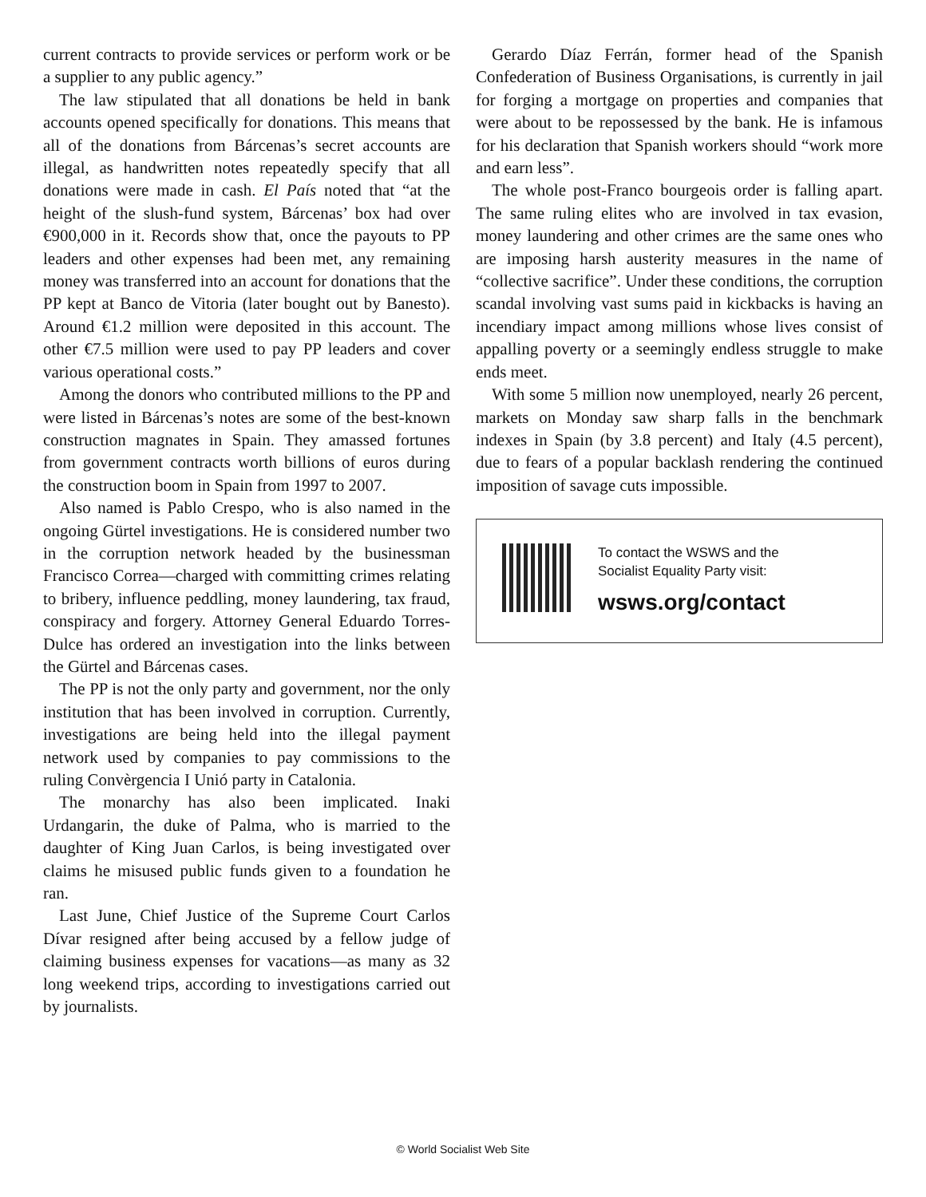current contracts to provide services or perform work or be a supplier to any public agency.”
The law stipulated that all donations be held in bank accounts opened specifically for donations. This means that all of the donations from Bárcenas’s secret accounts are illegal, as handwritten notes repeatedly specify that all donations were made in cash. El País noted that “at the height of the slush-fund system, Bárcenas’ box had over €900,000 in it. Records show that, once the payouts to PP leaders and other expenses had been met, any remaining money was transferred into an account for donations that the PP kept at Banco de Vitoria (later bought out by Banesto). Around €1.2 million were deposited in this account. The other €7.5 million were used to pay PP leaders and cover various operational costs.”
Among the donors who contributed millions to the PP and were listed in Bárcenas’s notes are some of the best-known construction magnates in Spain. They amassed fortunes from government contracts worth billions of euros during the construction boom in Spain from 1997 to 2007.
Also named is Pablo Crespo, who is also named in the ongoing Gürtel investigations. He is considered number two in the corruption network headed by the businessman Francisco Correa—charged with committing crimes relating to bribery, influence peddling, money laundering, tax fraud, conspiracy and forgery. Attorney General Eduardo Torres-Dulce has ordered an investigation into the links between the Gürtel and Bárcenas cases.
The PP is not the only party and government, nor the only institution that has been involved in corruption. Currently, investigations are being held into the illegal payment network used by companies to pay commissions to the ruling Convèrgencia I Unió party in Catalonia.
The monarchy has also been implicated. Inaki Urdangarin, the duke of Palma, who is married to the daughter of King Juan Carlos, is being investigated over claims he misused public funds given to a foundation he ran.
Last June, Chief Justice of the Supreme Court Carlos Dívar resigned after being accused by a fellow judge of claiming business expenses for vacations—as many as 32 long weekend trips, according to investigations carried out by journalists.
Gerardo Díaz Ferrán, former head of the Spanish Confederation of Business Organisations, is currently in jail for forging a mortgage on properties and companies that were about to be repossessed by the bank. He is infamous for his declaration that Spanish workers should “work more and earn less”.
The whole post-Franco bourgeois order is falling apart. The same ruling elites who are involved in tax evasion, money laundering and other crimes are the same ones who are imposing harsh austerity measures in the name of “collective sacrifice”. Under these conditions, the corruption scandal involving vast sums paid in kickbacks is having an incendiary impact among millions whose lives consist of appalling poverty or a seemingly endless struggle to make ends meet.
With some 5 million now unemployed, nearly 26 percent, markets on Monday saw sharp falls in the benchmark indexes in Spain (by 3.8 percent) and Italy (4.5 percent), due to fears of a popular backlash rendering the continued imposition of savage cuts impossible.
To contact the WSWS and the
Socialist Equality Party visit:
wsws.org/contact
© World Socialist Web Site